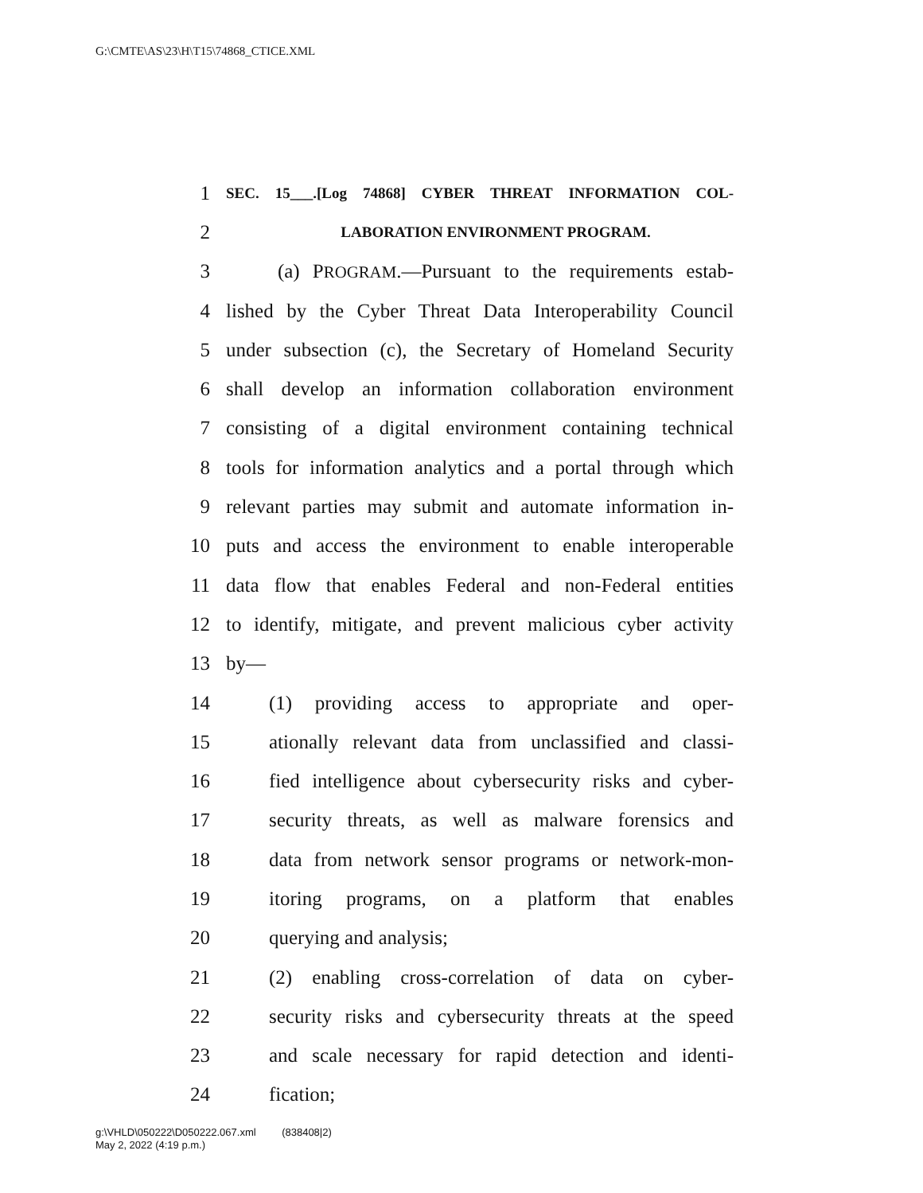G:\CMTE\AS\23\H\T15\74868_CTICE.XML
1 SEC. 15___.[Log 74868] CYBER THREAT INFORMATION COL-
2 LABORATION ENVIRONMENT PROGRAM.
3 (a) PROGRAM.—Pursuant to the requirements estab-
4 lished by the Cyber Threat Data Interoperability Council
5 under subsection (c), the Secretary of Homeland Security
6 shall develop an information collaboration environment
7 consisting of a digital environment containing technical
8 tools for information analytics and a portal through which
9 relevant parties may submit and automate information in-
10 puts and access the environment to enable interoperable
11 data flow that enables Federal and non-Federal entities
12 to identify, mitigate, and prevent malicious cyber activity
13 by—
14 (1) providing access to appropriate and oper-
15 ationally relevant data from unclassified and classi-
16 fied intelligence about cybersecurity risks and cyber-
17 security threats, as well as malware forensics and
18 data from network sensor programs or network-mon-
19 itoring programs, on a platform that enables
20 querying and analysis;
21 (2) enabling cross-correlation of data on cyber-
22 security risks and cybersecurity threats at the speed
23 and scale necessary for rapid detection and identi-
24 fication;
g:\VHLD\050222\D050222.067.xml (838408|2)
May 2, 2022 (4:19 p.m.)